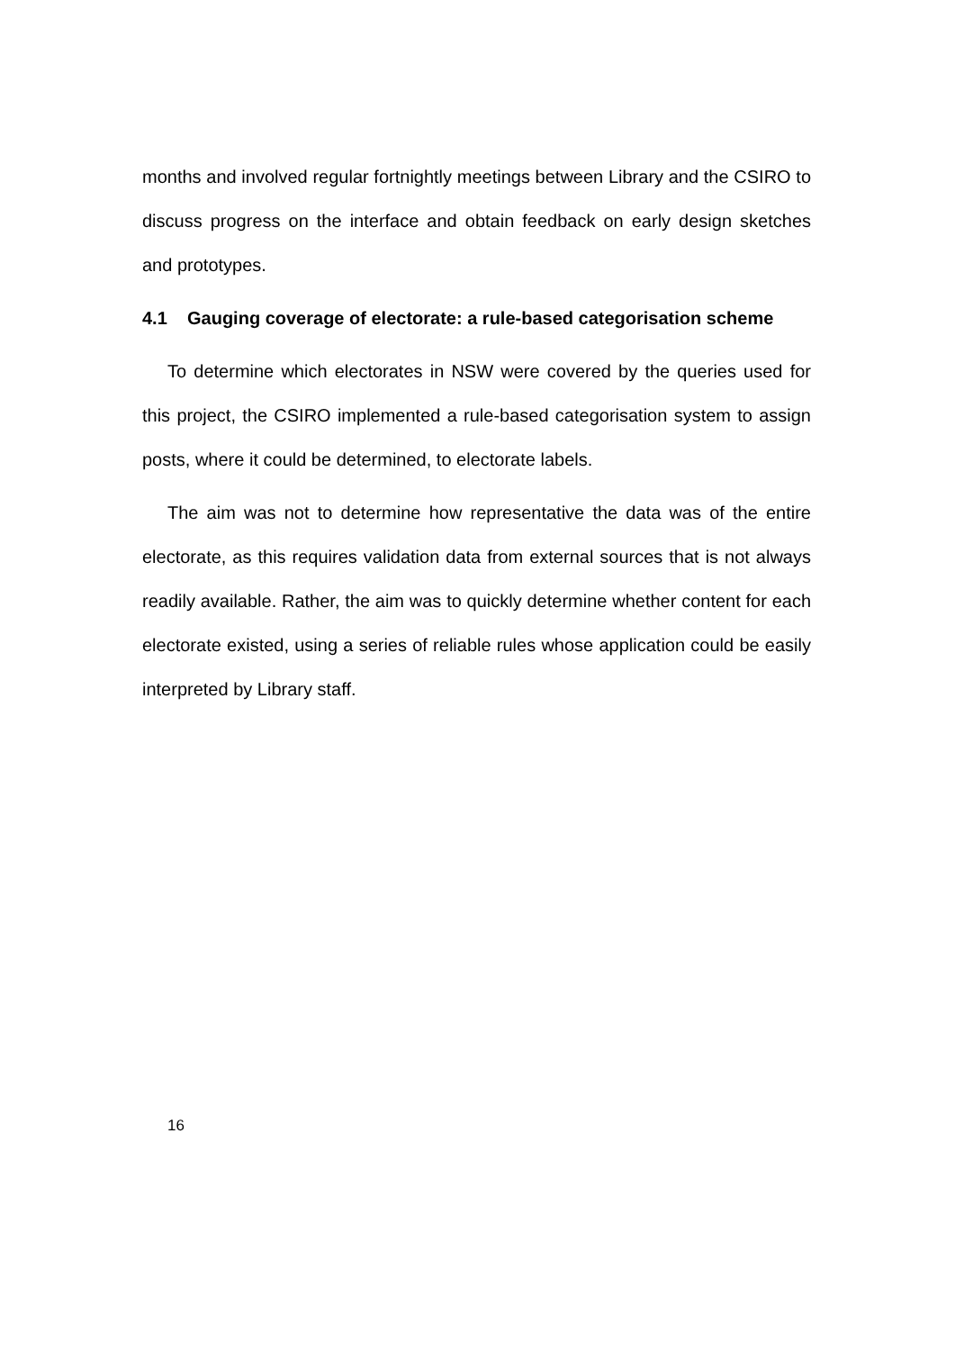months and involved regular fortnightly meetings between Library and the CSIRO to discuss progress on the interface and obtain feedback on early design sketches and prototypes.
4.1 Gauging coverage of electorate: a rule-based categorisation scheme
To determine which electorates in NSW were covered by the queries used for this project, the CSIRO implemented a rule-based categorisation system to assign posts, where it could be determined, to electorate labels.
The aim was not to determine how representative the data was of the entire electorate, as this requires validation data from external sources that is not always readily available. Rather, the aim was to quickly determine whether content for each electorate existed, using a series of reliable rules whose application could be easily interpreted by Library staff.
16